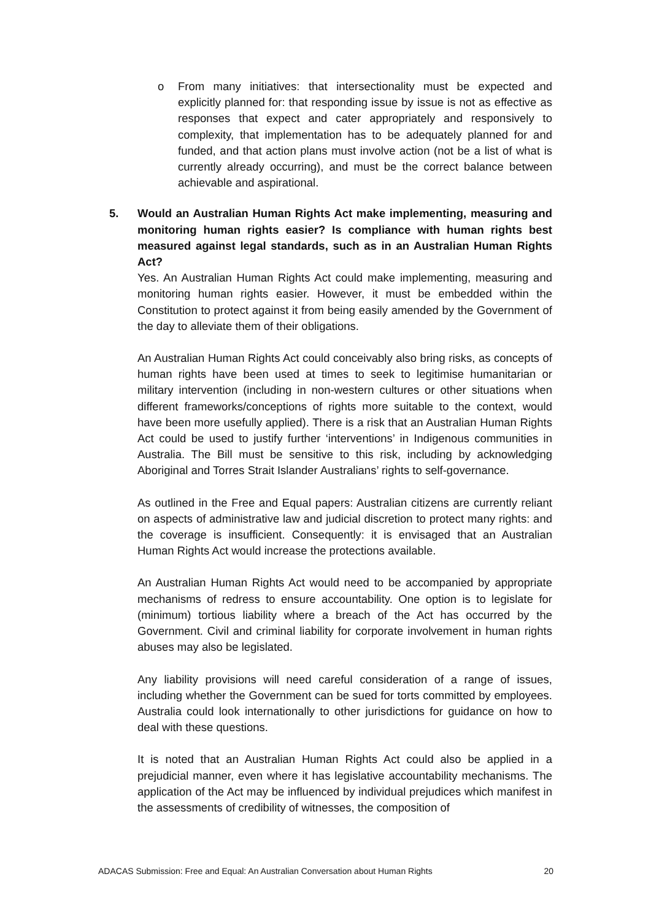o From many initiatives: that intersectionality must be expected and explicitly planned for: that responding issue by issue is not as effective as responses that expect and cater appropriately and responsively to complexity, that implementation has to be adequately planned for and funded, and that action plans must involve action (not be a list of what is currently already occurring), and must be the correct balance between achievable and aspirational.
5. Would an Australian Human Rights Act make implementing, measuring and monitoring human rights easier? Is compliance with human rights best measured against legal standards, such as in an Australian Human Rights Act?
Yes. An Australian Human Rights Act could make implementing, measuring and monitoring human rights easier. However, it must be embedded within the Constitution to protect against it from being easily amended by the Government of the day to alleviate them of their obligations.
An Australian Human Rights Act could conceivably also bring risks, as concepts of human rights have been used at times to seek to legitimise humanitarian or military intervention (including in non-western cultures or other situations when different frameworks/conceptions of rights more suitable to the context, would have been more usefully applied). There is a risk that an Australian Human Rights Act could be used to justify further ‘interventions’ in Indigenous communities in Australia. The Bill must be sensitive to this risk, including by acknowledging Aboriginal and Torres Strait Islander Australians’ rights to self-governance.
As outlined in the Free and Equal papers: Australian citizens are currently reliant on aspects of administrative law and judicial discretion to protect many rights: and the coverage is insufficient. Consequently: it is envisaged that an Australian Human Rights Act would increase the protections available.
An Australian Human Rights Act would need to be accompanied by appropriate mechanisms of redress to ensure accountability. One option is to legislate for (minimum) tortious liability where a breach of the Act has occurred by the Government. Civil and criminal liability for corporate involvement in human rights abuses may also be legislated.
Any liability provisions will need careful consideration of a range of issues, including whether the Government can be sued for torts committed by employees. Australia could look internationally to other jurisdictions for guidance on how to deal with these questions.
It is noted that an Australian Human Rights Act could also be applied in a prejudicial manner, even where it has legislative accountability mechanisms. The application of the Act may be influenced by individual prejudices which manifest in the assessments of credibility of witnesses, the composition of
ADACAS Submission: Free and Equal: An Australian Conversation about Human Rights 20